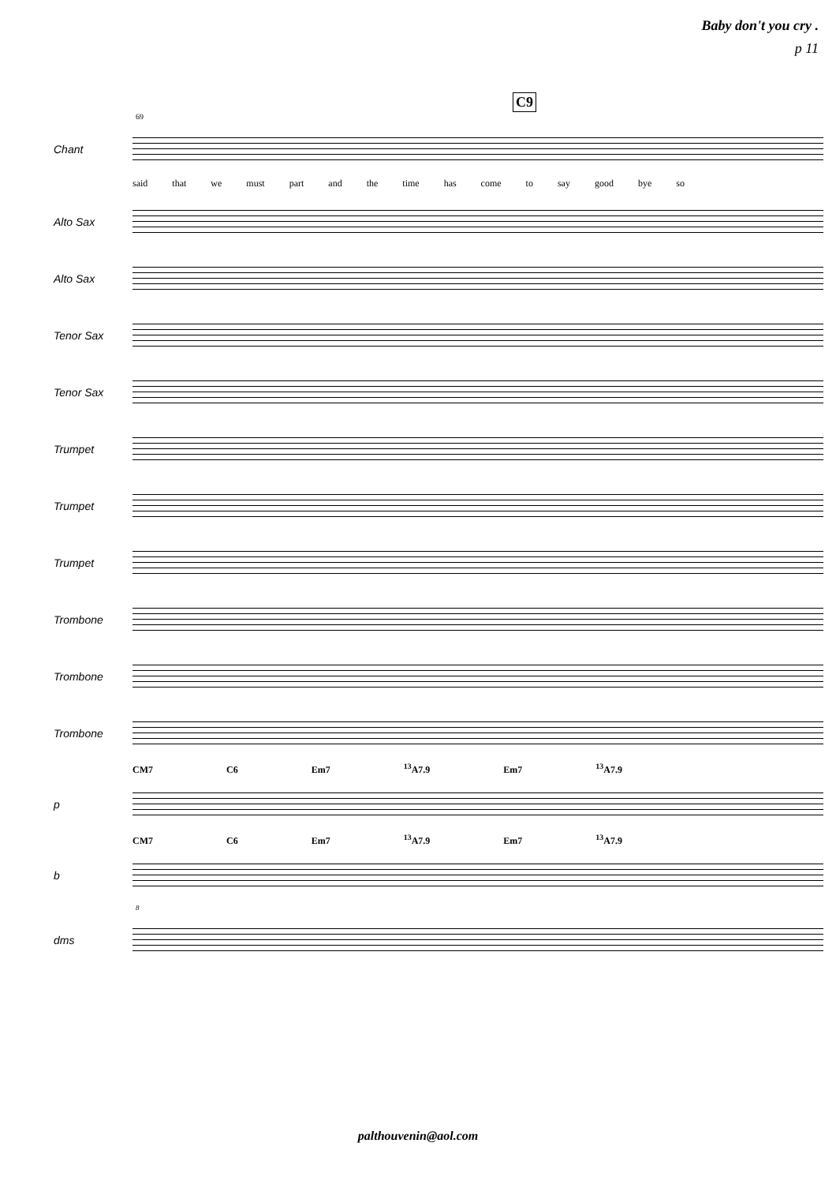Baby don't you cry .
p 11
C9
69
Chant
said that we must part and the time has come to say good bye so
Alto Sax
Alto Sax
Tenor Sax
Tenor Sax
Trumpet
Trumpet
Trumpet
Trombone
Trombone
Trombone
CM7 C6 Em7 <sup>13</sup>A7.9 Em7 <sup>13</sup>A7.9
p
CM7 C6 Em7 <sup>13</sup>A7.9 Em7 <sup>13</sup>A7.9
b
8
dms
palthouvenin@aol.com